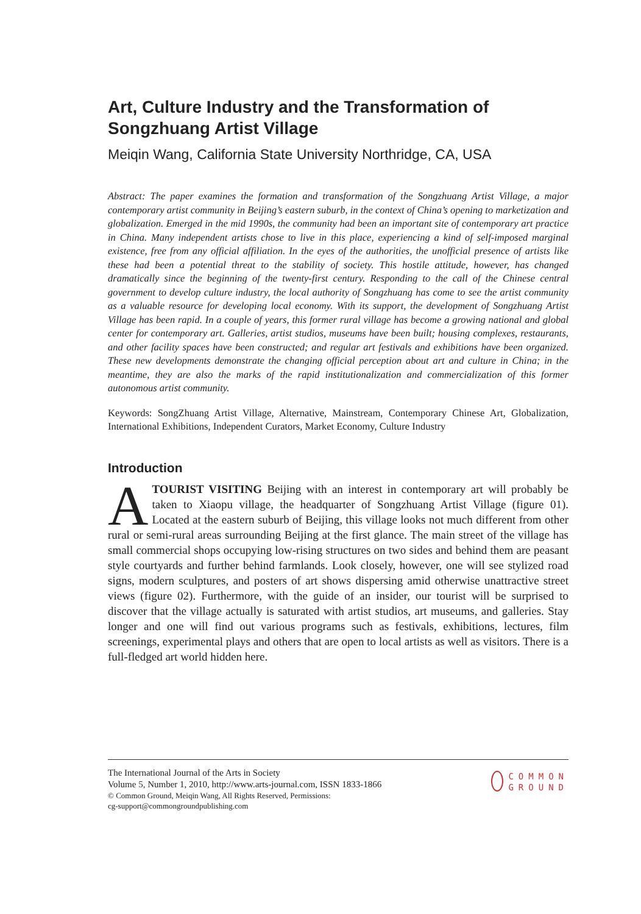Art, Culture Industry and the Transformation of Songzhuang Artist Village
Meiqin Wang, California State University Northridge, CA, USA
Abstract: The paper examines the formation and transformation of the Songzhuang Artist Village, a major contemporary artist community in Beijing’s eastern suburb, in the context of China’s opening to marketization and globalization. Emerged in the mid 1990s, the community had been an important site of contemporary art practice in China. Many independent artists chose to live in this place, experiencing a kind of self-imposed marginal existence, free from any official affiliation. In the eyes of the authorities, the unofficial presence of artists like these had been a potential threat to the stability of society. This hostile attitude, however, has changed dramatically since the beginning of the twenty-first century. Responding to the call of the Chinese central government to develop culture industry, the local authority of Songzhuang has come to see the artist community as a valuable resource for developing local economy. With its support, the development of Songzhuang Artist Village has been rapid. In a couple of years, this former rural village has become a growing national and global center for contemporary art. Galleries, artist studios, museums have been built; housing complexes, restaurants, and other facility spaces have been constructed; and regular art festivals and exhibitions have been organized. These new developments demonstrate the changing official perception about art and culture in China; in the meantime, they are also the marks of the rapid institutionalization and commercialization of this former autonomous artist community.
Keywords: SongZhuang Artist Village, Alternative, Mainstream, Contemporary Chinese Art, Globalization, International Exhibitions, Independent Curators, Market Economy, Culture Industry
Introduction
ATOURIST VISITING Beijing with an interest in contemporary art will probably be taken to Xiaopu village, the headquarter of Songzhuang Artist Village (figure 01). Located at the eastern suburb of Beijing, this village looks not much different from other rural or semi-rural areas surrounding Beijing at the first glance. The main street of the village has small commercial shops occupying low-rising structures on two sides and behind them are peasant style courtyards and further behind farmlands. Look closely, however, one will see stylized road signs, modern sculptures, and posters of art shows dispersing amid otherwise unattractive street views (figure 02). Furthermore, with the guide of an insider, our tourist will be surprised to discover that the village actually is saturated with artist studios, art museums, and galleries. Stay longer and one will find out various programs such as festivals, exhibitions, lectures, film screenings, experimental plays and others that are open to local artists as well as visitors. There is a full-fledged art world hidden here.
The International Journal of the Arts in Society
Volume 5, Number 1, 2010, http://www.arts-journal.com, ISSN 1833-1866
© Common Ground, Meiqin Wang, All Rights Reserved, Permissions:
cg-support@commongroundpublishing.com
COMMON
GROUND